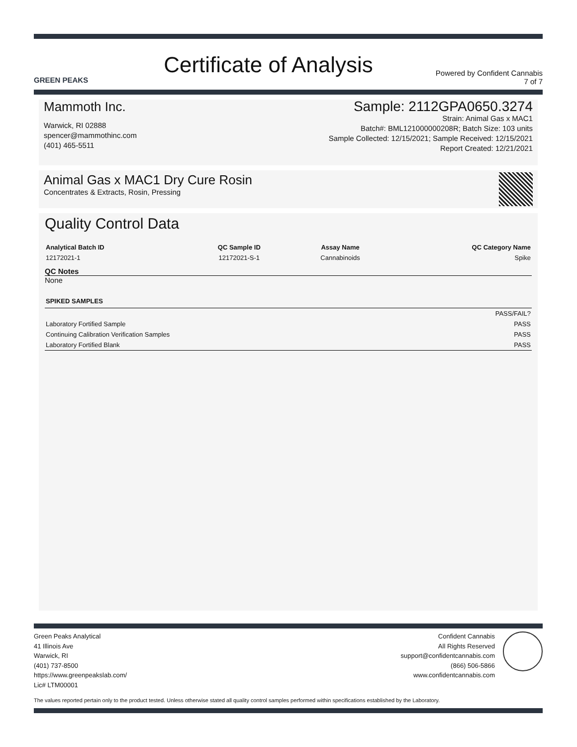GREEN PEAKS
Certificate of Analysis
Powered by Confident Cannabis
7 of 7
Mammoth Inc.
Warwick, RI 02888
spencer@mammothinc.com
(401) 465-5511
Sample: 2112GPA0650.3274
Strain: Animal Gas x MAC1
Batch#: BML121000000208R; Batch Size: 103 units
Sample Collected: 12/15/2021; Sample Received: 12/15/2021
Report Created: 12/21/2021
Animal Gas x MAC1 Dry Cure Rosin
Concentrates & Extracts, Rosin, Pressing
Quality Control Data
| Analytical Batch ID | QC Sample ID | Assay Name | QC Category Name |
| --- | --- | --- | --- |
| 12172021-1 | 12172021-S-1 | Cannabinoids | Spike |
QC Notes
None
SPIKED SAMPLES
| | PASS/FAIL? |
| Laboratory Fortified Sample | PASS |
| Continuing Calibration Verification Samples | PASS |
| Laboratory Fortified Blank | PASS |
Green Peaks Analytical
41 Illinois Ave
Warwick, RI
(401) 737-8500
https://www.greenpeakslab.com/
Lic# LTM00001
Confident Cannabis
All Rights Reserved
support@confidentcannabis.com
(866) 506-5866
www.confidentcannabis.com
The values reported pertain only to the product tested. Unless otherwise stated all quality control samples performed within specifications established by the Laboratory.